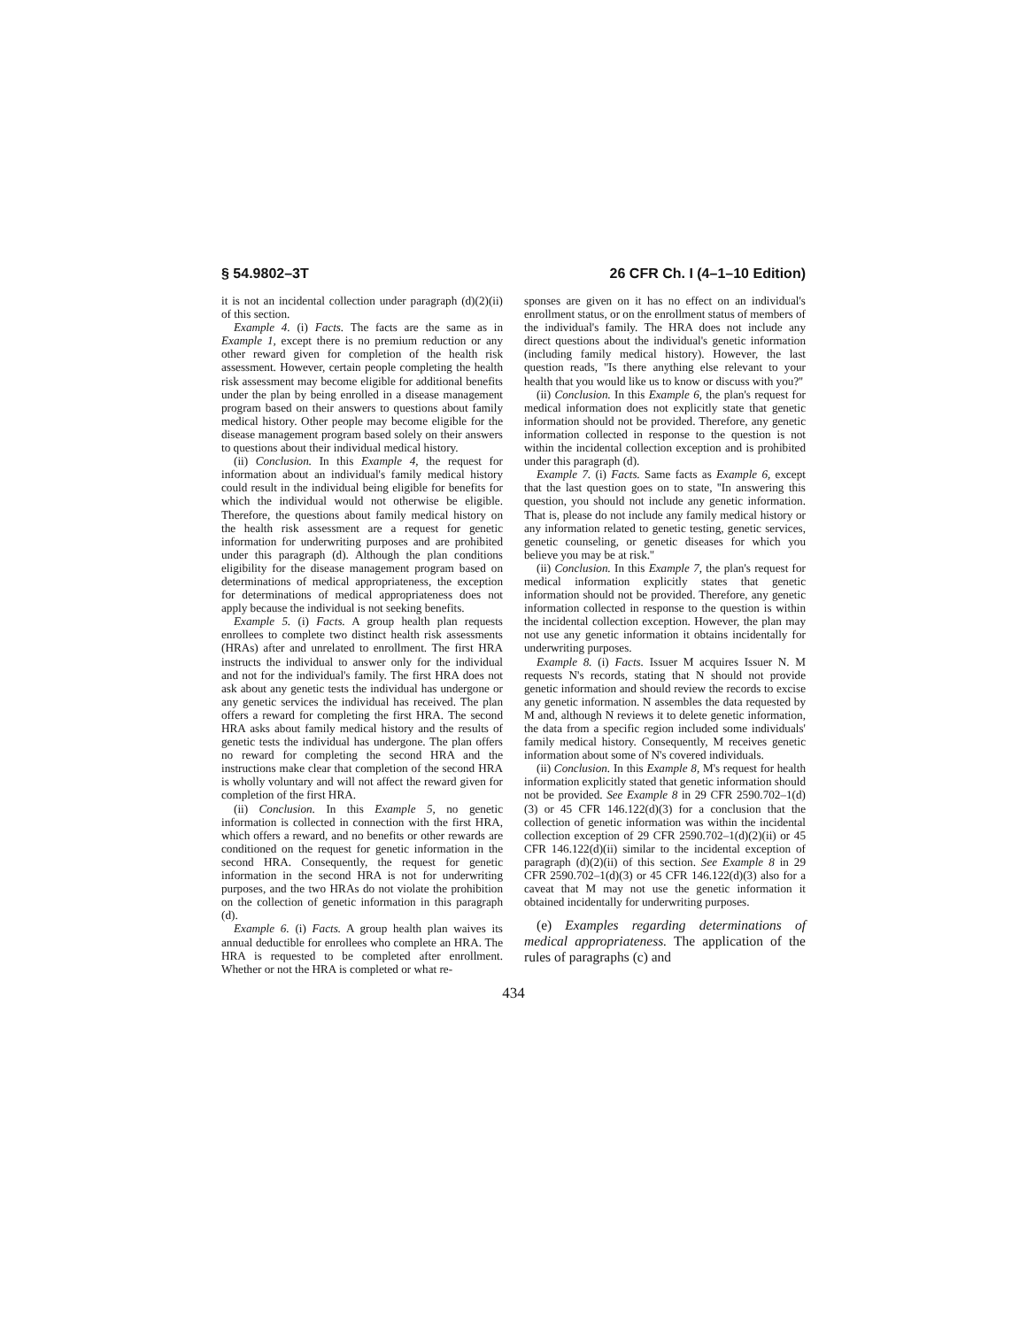§ 54.9802–3T 26 CFR Ch. I (4–1–10 Edition)
it is not an incidental collection under paragraph (d)(2)(ii) of this section.
Example 4. (i) Facts. The facts are the same as in Example 1, except there is no premium reduction or any other reward given for completion of the health risk assessment. However, certain people completing the health risk assessment may become eligible for additional benefits under the plan by being enrolled in a disease management program based on their answers to questions about family medical history. Other people may become eligible for the disease management program based solely on their answers to questions about their individual medical history.
(ii) Conclusion. In this Example 4, the request for information about an individual's family medical history could result in the individual being eligible for benefits for which the individual would not otherwise be eligible. Therefore, the questions about family medical history on the health risk assessment are a request for genetic information for underwriting purposes and are prohibited under this paragraph (d). Although the plan conditions eligibility for the disease management program based on determinations of medical appropriateness, the exception for determinations of medical appropriateness does not apply because the individual is not seeking benefits.
Example 5. (i) Facts. A group health plan requests enrollees to complete two distinct health risk assessments (HRAs) after and unrelated to enrollment. The first HRA instructs the individual to answer only for the individual and not for the individual's family. The first HRA does not ask about any genetic tests the individual has undergone or any genetic services the individual has received. The plan offers a reward for completing the first HRA. The second HRA asks about family medical history and the results of genetic tests the individual has undergone. The plan offers no reward for completing the second HRA and the instructions make clear that completion of the second HRA is wholly voluntary and will not affect the reward given for completion of the first HRA.
(ii) Conclusion. In this Example 5, no genetic information is collected in connection with the first HRA, which offers a reward, and no benefits or other rewards are conditioned on the request for genetic information in the second HRA. Consequently, the request for genetic information in the second HRA is not for underwriting purposes, and the two HRAs do not violate the prohibition on the collection of genetic information in this paragraph (d).
Example 6. (i) Facts. A group health plan waives its annual deductible for enrollees who complete an HRA. The HRA is requested to be completed after enrollment. Whether or not the HRA is completed or what re-
sponses are given on it has no effect on an individual's enrollment status, or on the enrollment status of members of the individual's family. The HRA does not include any direct questions about the individual's genetic information (including family medical history). However, the last question reads, ''Is there anything else relevant to your health that you would like us to know or discuss with you?''
(ii) Conclusion. In this Example 6, the plan's request for medical information does not explicitly state that genetic information should not be provided. Therefore, any genetic information collected in response to the question is not within the incidental collection exception and is prohibited under this paragraph (d).
Example 7. (i) Facts. Same facts as Example 6, except that the last question goes on to state, ''In answering this question, you should not include any genetic information. That is, please do not include any family medical history or any information related to genetic testing, genetic services, genetic counseling, or genetic diseases for which you believe you may be at risk.''
(ii) Conclusion. In this Example 7, the plan's request for medical information explicitly states that genetic information should not be provided. Therefore, any genetic information collected in response to the question is within the incidental collection exception. However, the plan may not use any genetic information it obtains incidentally for underwriting purposes.
Example 8. (i) Facts. Issuer M acquires Issuer N. M requests N's records, stating that N should not provide genetic information and should review the records to excise any genetic information. N assembles the data requested by M and, although N reviews it to delete genetic information, the data from a specific region included some individuals' family medical history. Consequently, M receives genetic information about some of N's covered individuals.
(ii) Conclusion. In this Example 8, M's request for health information explicitly stated that genetic information should not be provided. See Example 8 in 29 CFR 2590.702–1(d)(3) or 45 CFR 146.122(d)(3) for a conclusion that the collection of genetic information was within the incidental collection exception of 29 CFR 2590.702–1(d)(2)(ii) or 45 CFR 146.122(d)(ii) similar to the incidental exception of paragraph (d)(2)(ii) of this section. See Example 8 in 29 CFR 2590.702–1(d)(3) or 45 CFR 146.122(d)(3) also for a caveat that M may not use the genetic information it obtained incidentally for underwriting purposes.
(e) Examples regarding determinations of medical appropriateness. The application of the rules of paragraphs (c) and
434